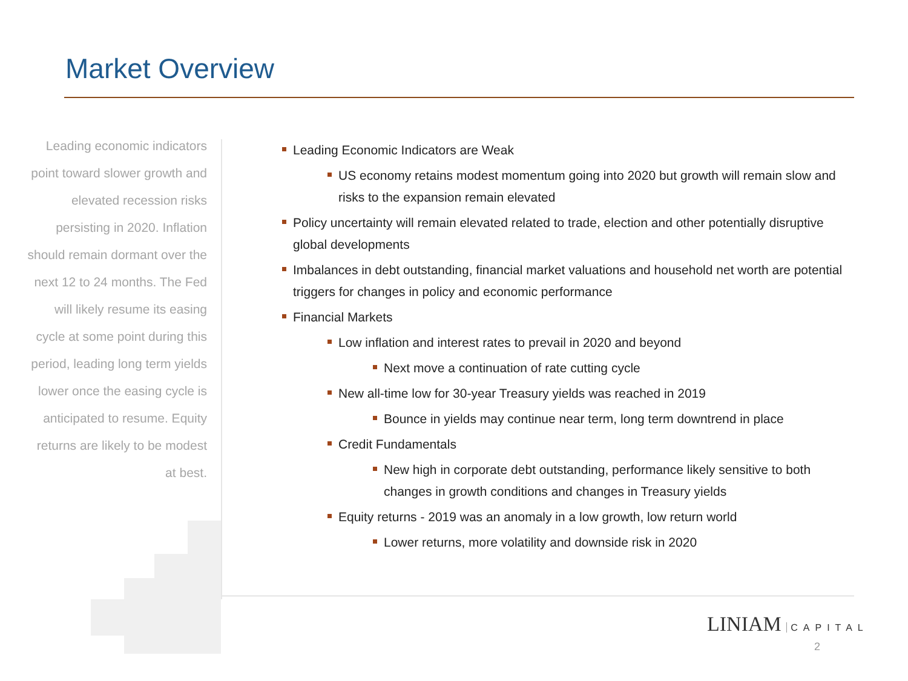Market Overview
Leading economic indicators point toward slower growth and elevated recession risks persisting in 2020. Inflation should remain dormant over the next 12 to 24 months. The Fed will likely resume its easing cycle at some point during this period, leading long term yields lower once the easing cycle is anticipated to resume. Equity returns are likely to be modest at best.
Leading Economic Indicators are Weak
US economy retains modest momentum going into 2020 but growth will remain slow and risks to the expansion remain elevated
Policy uncertainty will remain elevated related to trade, election and other potentially disruptive global developments
Imbalances in debt outstanding, financial market valuations and household net worth are potential triggers for changes in policy and economic performance
Financial Markets
Low inflation and interest rates to prevail in 2020 and beyond
Next move a continuation of rate cutting cycle
New all-time low for 30-year Treasury yields was reached in 2019
Bounce in yields may continue near term, long term downtrend in place
Credit Fundamentals
New high in corporate debt outstanding, performance likely sensitive to both changes in growth conditions and changes in Treasury yields
Equity returns - 2019 was an anomaly in a low growth, low return world
Lower returns, more volatility and downside risk in 2020
LINIAM CAPITAL
2